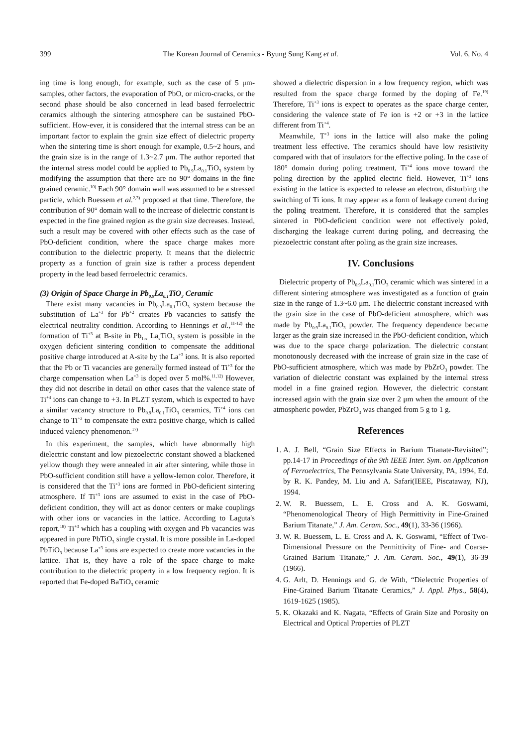399 The Korean Journal of Ceramics - Byung Sung Kang et al. Vol. 6, No. 4
ing time is long enough, for example, such as the case of 5 μm-samples, other factors, the evaporation of PbO, or micro-cracks, or the second phase should be also concerned in lead based ferroelectric ceramics although the sintering atmosphere can be sustained PbO-sufficient. How-ever, it is considered that the internal stress can be an important factor to explain the grain size effect of dielectric property when the sintering time is short enough for example, 0.5~2 hours, and the grain size is in the range of 1.3~2.7 μm. The author reported that the internal stress model could be applied to Pb<sub>0.9</sub>La<sub>0.1</sub>TiO<sub>3</sub> system by modifying the assumption that there are no 90° domains in the fine grained ceramic.<sup>10)</sup> Each 90° domain wall was assumed to be a stressed particle, which Buessem et al.<sup>2,3)</sup> proposed at that time. Therefore, the contribution of 90° domain wall to the increase of dielectric constant is expected in the fine grained region as the grain size decreases. Instead, such a result may be covered with other effects such as the case of PbO-deficient condition, where the space charge makes more contribution to the dielectric property. It means that the dielectric property as a function of grain size is rather a process dependent property in the lead based ferroelectric ceramics.
(3) Origin of Space Charge in Pb<sub>0.9</sub>La<sub>0.1</sub>TiO<sub>3</sub> Ceramic
There exist many vacancies in Pb<sub>0.9</sub>La<sub>0.1</sub>TiO<sub>3</sub> system because the substitution of La<sup>+3</sup> for Pb<sup>+2</sup> creates Pb vacancies to satisfy the electrical neutrality condition. According to Hennings et al.,<sup>11-12)</sup> the formation of Ti<sup>+3</sup> at B-site in Pb<sub>1-x</sub> La<sub>x</sub>TiO<sub>3</sub> system is possible in the oxygen deficient sintering condition to compensate the additional positive charge introduced at A-site by the La<sup>+3</sup> ions. It is also reported that the Pb or Ti vacancies are generally formed instead of Ti<sup>+3</sup> for the charge compensation when La<sup>+3</sup> is doped over 5 mol%.<sup>11,12)</sup> However, they did not describe in detail on other cases that the valence state of Ti<sup>+4</sup> ions can change to +3. In PLZT system, which is expected to have a similar vacancy structure to Pb<sub>0.9</sub>La<sub>0.1</sub>TiO<sub>3</sub> ceramics, Ti<sup>+4</sup> ions can change to Ti<sup>+3</sup> to compensate the extra positive charge, which is called induced valency phenomenon.<sup>17)</sup>
In this experiment, the samples, which have abnormally high dielectric constant and low piezoelectric constant showed a blackened yellow though they were annealed in air after sintering, while those in PbO-sufficient condition still have a yellow-lemon color. Therefore, it is considered that the Ti<sup>+3</sup> ions are formed in PbO-deficient sintering atmosphere. If Ti<sup>+3</sup> ions are assumed to exist in the case of PbO-deficient condition, they will act as donor centers or make couplings with other ions or vacancies in the lattice. According to Laguta's report,<sup>18)</sup> Ti<sup>+3</sup> which has a coupling with oxygen and Pb vacancies was appeared in pure PbTiO<sub>3</sub> single crystal. It is more possible in La-doped PbTiO<sub>3</sub> because La<sup>+3</sup> ions are expected to create more vacancies in the lattice. That is, they have a role of the space charge to make contribution to the dielectric property in a low frequency region. It is reported that Fe-doped BaTiO<sub>3</sub> ceramic
showed a dielectric dispersion in a low frequency region, which was resulted from the space charge formed by the doping of Fe.<sup>19)</sup> Therefore, Ti<sup>+3</sup> ions is expect to operates as the space charge center, considering the valence state of Fe ion is +2 or +3 in the lattice different from Ti<sup>+4</sup>.
Meanwhile, T<sup>+3</sup> ions in the lattice will also make the poling treatment less effective. The ceramics should have low resistivity compared with that of insulators for the effective poling. In the case of 180° domain during poling treatment, Ti<sup>+4</sup> ions move toward the poling direction by the applied electric field. However, Ti<sup>+3</sup> ions existing in the lattice is expected to release an electron, disturbing the switching of Ti ions. It may appear as a form of leakage current during the poling treatment. Therefore, it is considered that the samples sintered in PbO-deficient condition were not effectively poled, discharging the leakage current during poling, and decreasing the piezoelectric constant after poling as the grain size increases.
IV. Conclusions
Dielectric property of Pb<sub>0.9</sub>La<sub>0.1</sub>TiO<sub>3</sub> ceramic which was sintered in a different sintering atmosphere was investigated as a function of grain size in the range of 1.3~6.0 μm. The dielectric constant increased with the grain size in the case of PbO-deficient atmosphere, which was made by Pb<sub>0.9</sub>La<sub>0.1</sub>TiO<sub>3</sub> powder. The frequency dependence became larger as the grain size increased in the PbO-deficient condition, which was due to the space charge polarization. The dielectric constant monotonously decreased with the increase of grain size in the case of PbO-sufficient atmosphere, which was made by PbZrO<sub>3</sub> powder. The variation of dielectric constant was explained by the internal stress model in a fine grained region. However, the dielectric constant increased again with the grain size over 2 μm when the amount of the atmospheric powder, PbZrO<sub>3</sub> was changed from 5 g to 1 g.
References
1. A. J. Bell, “Grain Size Effects in Barium Titanate-Revisited”; pp.14-17 in Proceedings of the 9th IEEE Inter. Sym. on Application of Ferroelectrics, The Pennsylvania State University, PA, 1994, Ed. by R. K. Pandey, M. Liu and A. Safari(IEEE, Piscataway, NJ), 1994.
2. W. R. Buessem, L. E. Cross and A. K. Goswami, “Phenomenological Theory of High Permittivity in Fine-Grained Barium Titanate,” J. Am. Ceram. Soc., 49(1), 33-36 (1966).
3. W. R. Buessem, L. E. Cross and A. K. Goswami, “Effect of Two-Dimensional Pressure on the Permittivity of Fine- and Coarse-Grained Barium Titanate,” J. Am. Ceram. Soc., 49(1), 36-39 (1966).
4. G. Arlt, D. Hennings and G. de With, “Dielectric Properties of Fine-Grained Barium Titanate Ceramics,” J. Appl. Phys., 58(4), 1619-1625 (1985).
5. K. Okazaki and K. Nagata, “Effects of Grain Size and Porosity on Electrical and Optical Properties of PLZT